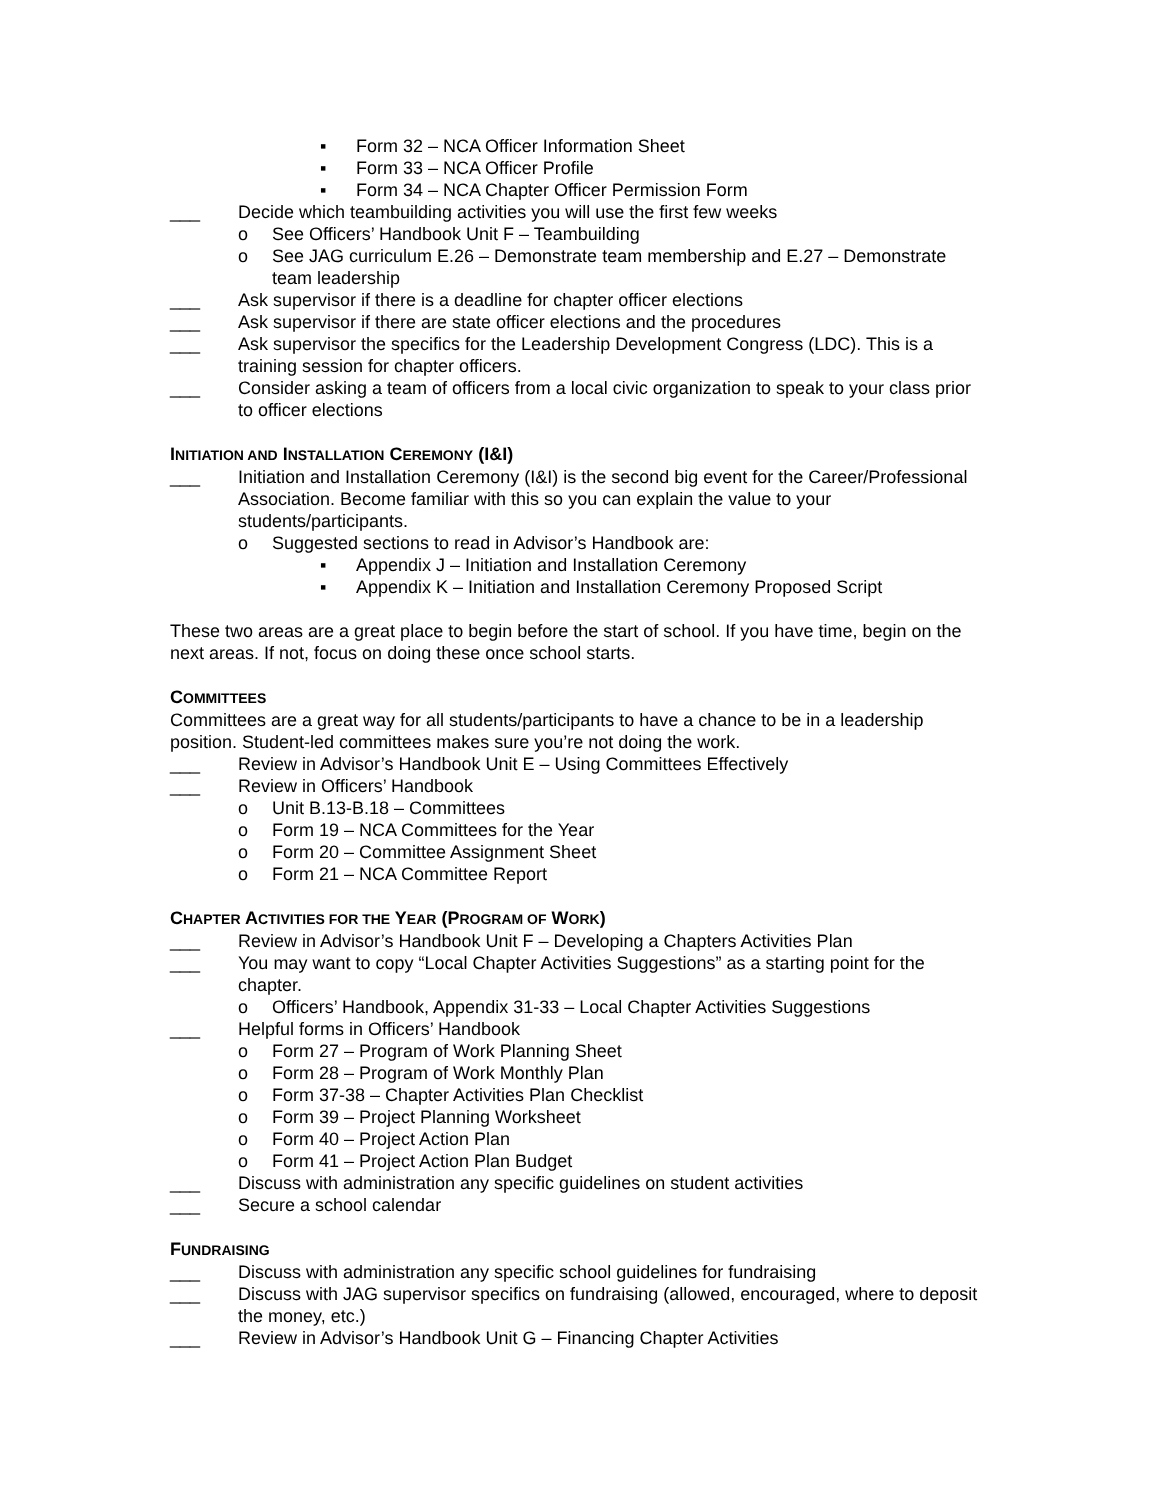▪ Form 32 – NCA Officer Information Sheet
▪ Form 33 – NCA Officer Profile
▪ Form 34 – NCA Chapter Officer Permission Form
___ Decide which teambuilding activities you will use the first few weeks
o See Officers’ Handbook Unit F – Teambuilding
o See JAG curriculum E.26 – Demonstrate team membership and E.27 – Demonstrate team leadership
___ Ask supervisor if there is a deadline for chapter officer elections
___ Ask supervisor if there are state officer elections and the procedures
___ Ask supervisor the specifics for the Leadership Development Congress (LDC). This is a training session for chapter officers.
___ Consider asking a team of officers from a local civic organization to speak to your class prior to officer elections
INITIATION AND INSTALLATION CEREMONY (I&I)
___ Initiation and Installation Ceremony (I&I) is the second big event for the Career/Professional Association. Become familiar with this so you can explain the value to your students/participants.
o Suggested sections to read in Advisor’s Handbook are:
▪ Appendix J – Initiation and Installation Ceremony
▪ Appendix K – Initiation and Installation Ceremony Proposed Script
These two areas are a great place to begin before the start of school. If you have time, begin on the next areas. If not, focus on doing these once school starts.
COMMITTEES
Committees are a great way for all students/participants to have a chance to be in a leadership position. Student-led committees makes sure you’re not doing the work.
___ Review in Advisor’s Handbook Unit E – Using Committees Effectively
___ Review in Officers’ Handbook
o Unit B.13-B.18 – Committees
o Form 19 – NCA Committees for the Year
o Form 20 – Committee Assignment Sheet
o Form 21 – NCA Committee Report
CHAPTER ACTIVITIES FOR THE YEAR (PROGRAM OF WORK)
___ Review in Advisor’s Handbook Unit F – Developing a Chapters Activities Plan
___ You may want to copy “Local Chapter Activities Suggestions” as a starting point for the chapter.
o Officers’ Handbook, Appendix 31-33 – Local Chapter Activities Suggestions
___ Helpful forms in Officers’ Handbook
o Form 27 – Program of Work Planning Sheet
o Form 28 – Program of Work Monthly Plan
o Form 37-38 – Chapter Activities Plan Checklist
o Form 39 – Project Planning Worksheet
o Form 40 – Project Action Plan
o Form 41 – Project Action Plan Budget
___ Discuss with administration any specific guidelines on student activities
___ Secure a school calendar
FUNDRAISING
___ Discuss with administration any specific school guidelines for fundraising
___ Discuss with JAG supervisor specifics on fundraising (allowed, encouraged, where to deposit the money, etc.)
___ Review in Advisor’s Handbook Unit G – Financing Chapter Activities